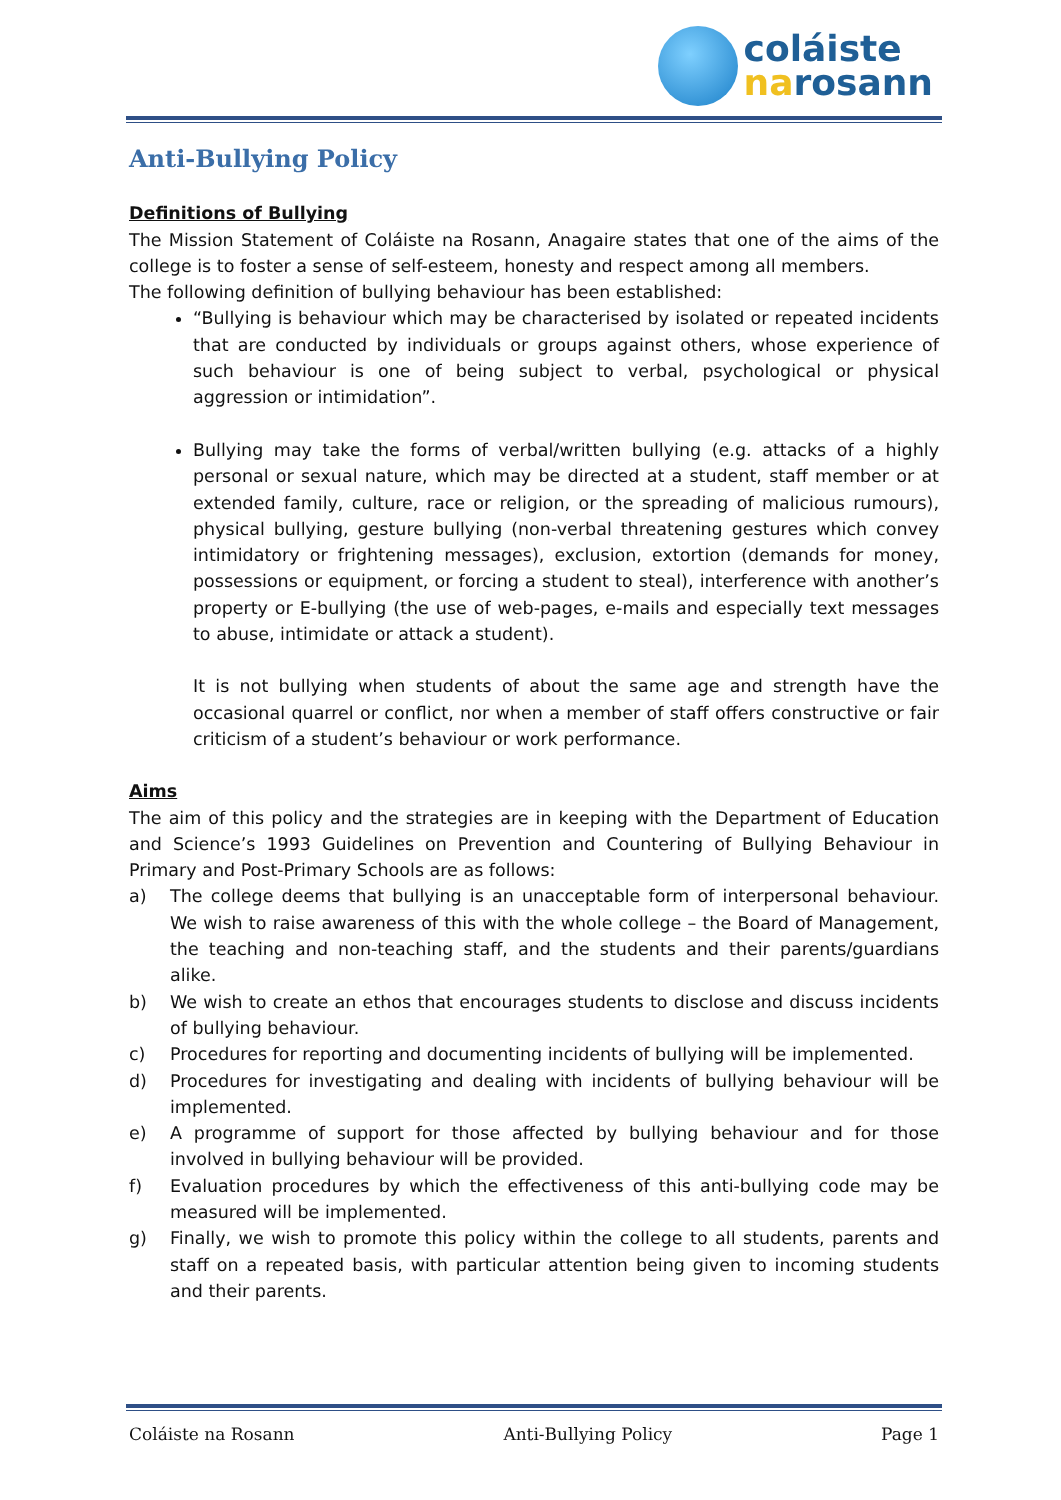coláiste
narosann
Anti-Bullying Policy
Definitions of Bullying
The Mission Statement of Coláiste na Rosann, Anagaire states that one of the aims of the college is to foster a sense of self-esteem, honesty and respect among all members.
The following definition of bullying behaviour has been established:
“Bullying is behaviour which may be characterised by isolated or repeated incidents that are conducted by individuals or groups against others, whose experience of such behaviour is one of being subject to verbal, psychological or physical aggression or intimidation”.
Bullying may take the forms of verbal/written bullying (e.g. attacks of a highly personal or sexual nature, which may be directed at a student, staff member or at extended family, culture, race or religion, or the spreading of malicious rumours), physical bullying, gesture bullying (non-verbal threatening gestures which convey intimidatory or frightening messages), exclusion, extortion (demands for money, possessions or equipment, or forcing a student to steal), interference with another’s property or E-bullying (the use of web-pages, e-mails and especially text messages to abuse, intimidate or attack a student).
It is not bullying when students of about the same age and strength have the occasional quarrel or conflict, nor when a member of staff offers constructive or fair criticism of a student’s behaviour or work performance.
Aims
The aim of this policy and the strategies are in keeping with the Department of Education and Science’s 1993 Guidelines on Prevention and Countering of Bullying Behaviour in Primary and Post-Primary Schools are as follows:
a) The college deems that bullying is an unacceptable form of interpersonal behaviour. We wish to raise awareness of this with the whole college – the Board of Management, the teaching and non-teaching staff, and the students and their parents/guardians alike.
b) We wish to create an ethos that encourages students to disclose and discuss incidents of bullying behaviour.
c) Procedures for reporting and documenting incidents of bullying will be implemented.
d) Procedures for investigating and dealing with incidents of bullying behaviour will be implemented.
e) A programme of support for those affected by bullying behaviour and for those involved in bullying behaviour will be provided.
f) Evaluation procedures by which the effectiveness of this anti-bullying code may be measured will be implemented.
g) Finally, we wish to promote this policy within the college to all students, parents and staff on a repeated basis, with particular attention being given to incoming students and their parents.
Coláiste na Rosann Anti-Bullying Policy Page 1